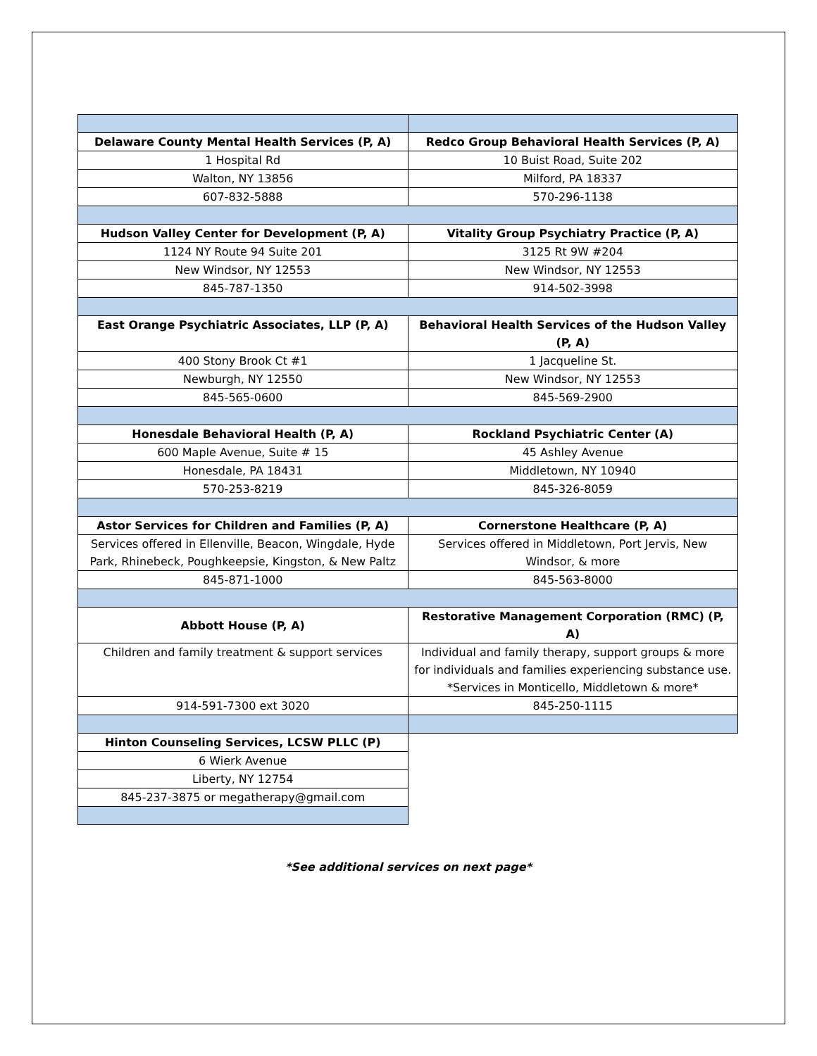| Delaware County Mental Health Services (P, A) | Redco Group Behavioral Health Services (P, A) |
| 1 Hospital Rd | 10 Buist Road, Suite 202 |
| Walton, NY 13856 | Milford, PA 18337 |
| 607-832-5888 | 570-296-1138 |
| Hudson Valley Center for Development (P, A) | Vitality Group Psychiatry Practice (P, A) |
| 1124 NY Route 94 Suite 201 | 3125 Rt 9W #204 |
| New Windsor, NY 12553 | New Windsor, NY 12553 |
| 845-787-1350 | 914-502-3998 |
| East Orange Psychiatric Associates, LLP (P, A) | Behavioral Health Services of the Hudson Valley (P, A) |
| 400 Stony Brook Ct #1 | 1 Jacqueline St. |
| Newburgh, NY 12550 | New Windsor, NY 12553 |
| 845-565-0600 | 845-569-2900 |
| Honesdale Behavioral Health (P, A) | Rockland Psychiatric Center (A) |
| 600 Maple Avenue, Suite # 15 | 45 Ashley Avenue |
| Honesdale, PA 18431 | Middletown, NY 10940 |
| 570-253-8219 | 845-326-8059 |
| Astor Services for Children and Families (P, A) | Cornerstone Healthcare (P, A) |
| Services offered in Ellenville, Beacon, Wingdale, Hyde Park, Rhinebeck, Poughkeepsie, Kingston, & New Paltz | Services offered in Middletown, Port Jervis, New Windsor, & more |
| 845-871-1000 | 845-563-8000 |
| Abbott House (P, A) | Restorative Management Corporation (RMC) (P, A) |
| Children and family treatment & support services | Individual and family therapy, support groups & more for individuals and families experiencing substance use. *Services in Monticello, Middletown & more* |
| 914-591-7300 ext 3020 | 845-250-1115 |
| Hinton Counseling Services, LCSW PLLC (P) | |
| 6 Wierk Avenue | |
| Liberty, NY 12754 | |
| 845-237-3875 or megatherapy@gmail.com | |
*See additional services on next page*